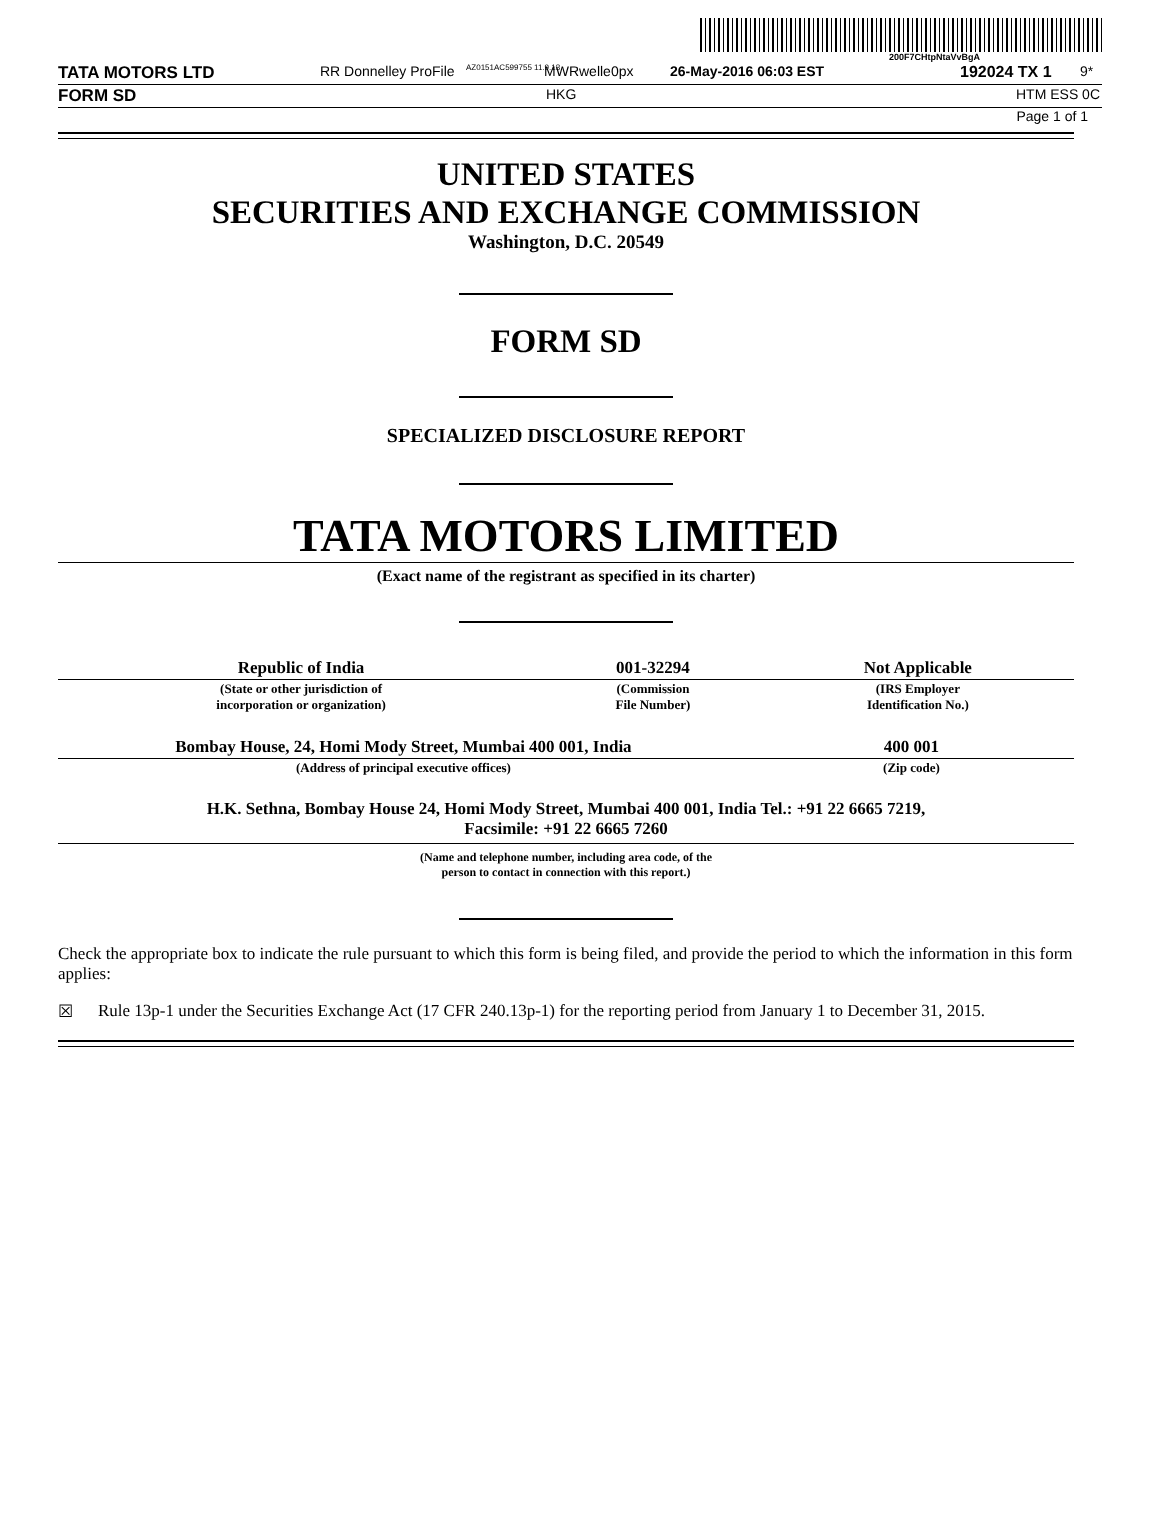200F7CHtpNtaVvBgA
TATA MOTORS LTD RR Donnelley ProFile AZ0151AC599755 11.9.13 MWRwelle0px 26-May-2016 06:03 EST 192024 TX 1 9*
FORM SD HKG HTM ESS 0C
Page 1 of 1
UNITED STATES
SECURITIES AND EXCHANGE COMMISSION
Washington, D.C. 20549
FORM SD
SPECIALIZED DISCLOSURE REPORT
TATA MOTORS LIMITED
(Exact name of the registrant as specified in its charter)
| Republic of India | 001-32294 | Not Applicable |
| (State or other jurisdiction of incorporation or organization) | (Commission File Number) | (IRS Employer Identification No.) |
| Bombay House, 24, Homi Mody Street, Mumbai 400 001, India | 400 001 |
| (Address of principal executive offices) | (Zip code) |
H.K. Sethna, Bombay House 24, Homi Mody Street, Mumbai 400 001, India Tel.: +91 22 6665 7219,
Facsimile: +91 22 6665 7260
(Name and telephone number, including area code, of the
person to contact in connection with this report.)
Check the appropriate box to indicate the rule pursuant to which this form is being filed, and provide the period to which the information in this form applies:
☒ Rule 13p-1 under the Securities Exchange Act (17 CFR 240.13p-1) for the reporting period from January 1 to December 31, 2015.